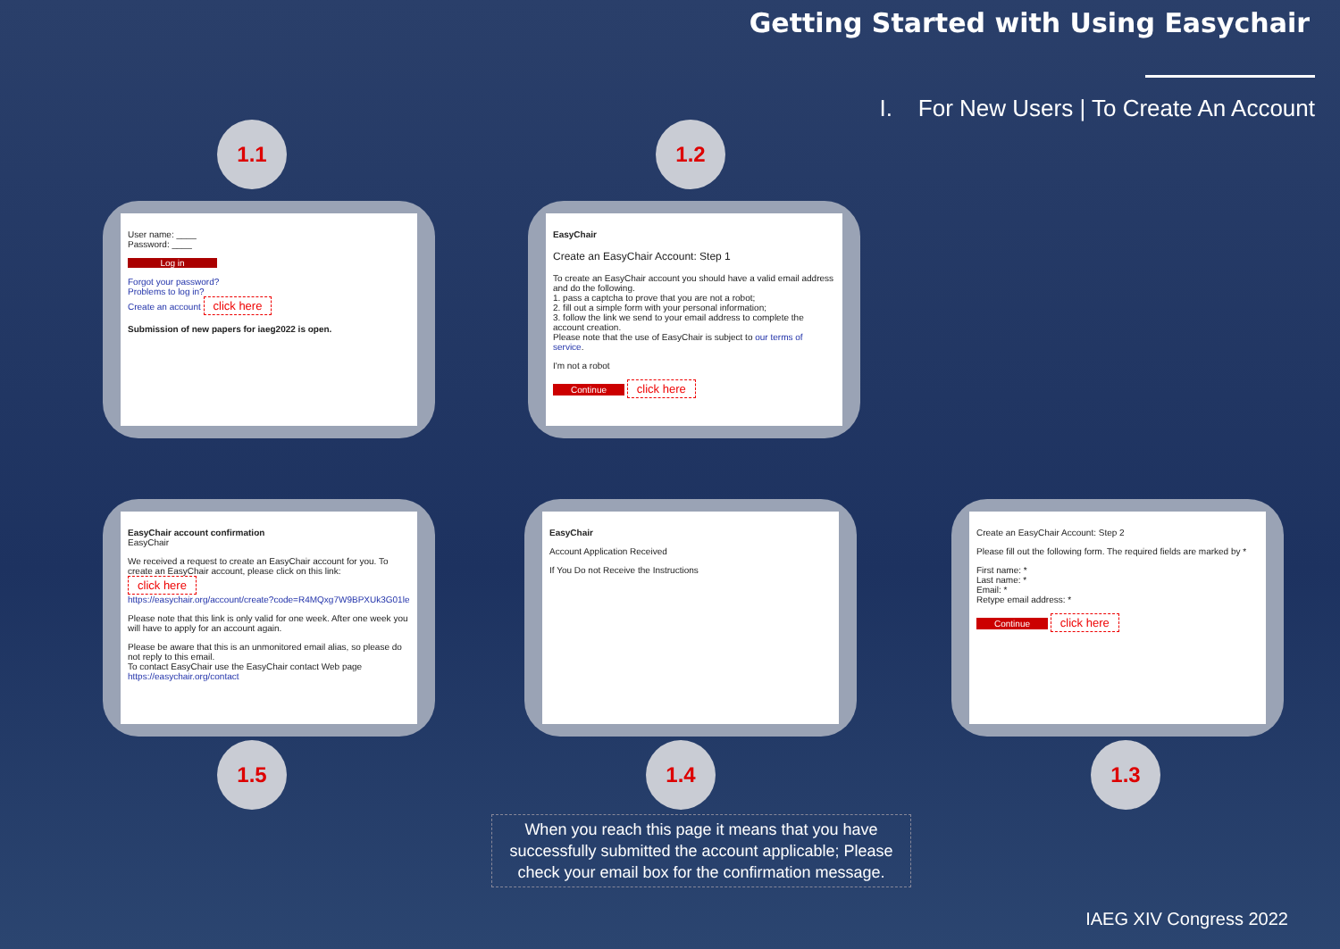Getting Started with Using Easychair
I. For New Users | To Create An Account
1.1
User name: ____
Password: ____
Log in
Forgot your password?
Problems to log in?
Create an account click here
Submission of new papers for iaeg2022 is open.
1.2
EasyChair
Create an EasyChair Account: Step 1
To create an EasyChair account you should have a valid email address and do the following.
1. pass a captcha to prove that you are not a robot;
2. fill out a simple form with your personal information;
3. follow the link we send to your email address to complete the account creation.
Please note that the use of EasyChair is subject to our terms of service.
I'm not a robot
Continue click here
Create an EasyChair Account: Step 2
Please fill out the following form. The required fields are marked by *
First name: *
Last name: *
Email: *
Retype email address: *
Continue click here
1.3
EasyChair
Account Application Received
If You Do not Receive the Instructions
1.4
EasyChair account confirmation
EasyChair
We received a request to create an EasyChair account for you. To create an EasyChair account, please click on this link: click here
https://easychair.org/account/create?code=R4MQxg7W9BPXUk3G01le
Please note that this link is only valid for one week. After one week you will have to apply for an account again.
Please be aware that this is an unmonitored email alias, so please do not reply to this email.
To contact EasyChair use the EasyChair contact Web page
https://easychair.org/contact
1.5
When you reach this page it means that you have successfully submitted the account applicable; Please check your email box for the confirmation message.
IAEG XIV Congress 2022